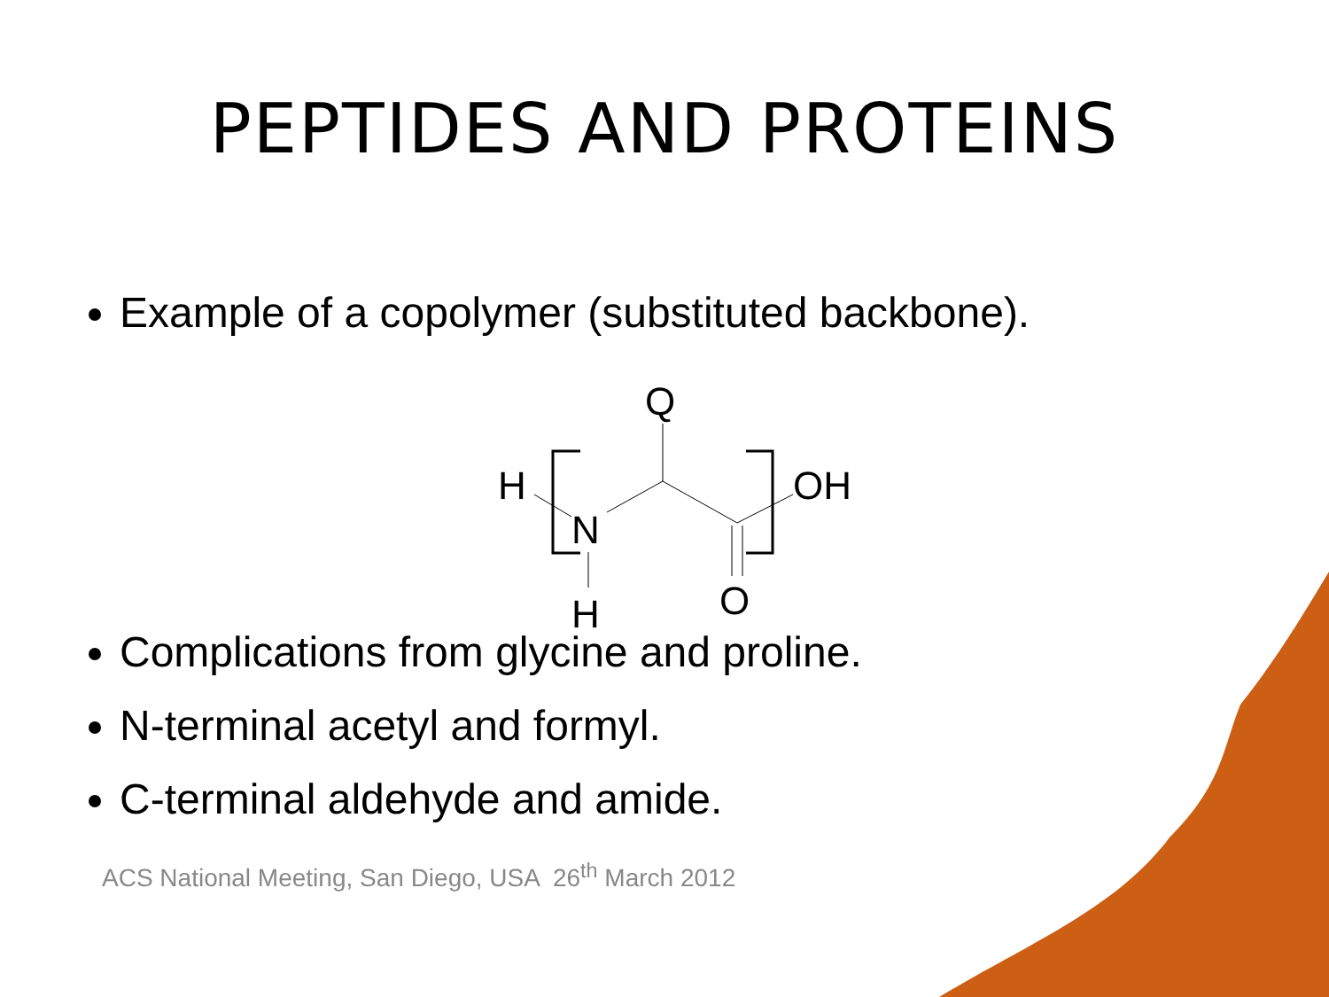PEPTIDES AND PROTEINS
Example of a copolymer (substituted backbone).
Q
H
N
OH
H
O
Complications from glycine and proline.
N-terminal acetyl and formyl.
C-terminal aldehyde and amide.
ACS National Meeting, San Diego, USA 26<sup>th</sup> March 2012